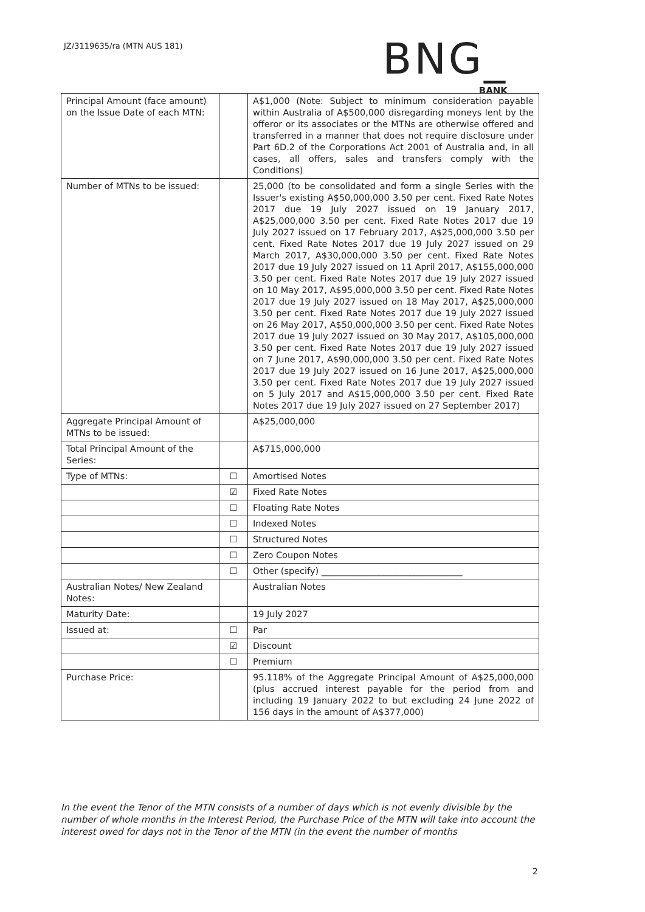JZ/3119635/ra (MTN AUS 181)
BNG_
BANK
| Principal Amount (face amount) on the Issue Date of each MTN: | | A$1,000 (Note: Subject to minimum consideration payable within Australia of A$500,000 disregarding moneys lent by the offeror or its associates or the MTNs are otherwise offered and transferred in a manner that does not require disclosure under Part 6D.2 of the Corporations Act 2001 of Australia and, in all cases, all offers, sales and transfers comply with the Conditions) |
| Number of MTNs to be issued: | | 25,000 (to be consolidated and form a single Series with the Issuer's existing A$50,000,000 3.50 per cent. Fixed Rate Notes 2017 due 19 July 2027 issued on 19 January 2017, A$25,000,000 3.50 per cent. Fixed Rate Notes 2017 due 19 July 2027 issued on 17 February 2017, A$25,000,000 3.50 per cent. Fixed Rate Notes 2017 due 19 July 2027 issued on 29 March 2017, A$30,000,000 3.50 per cent. Fixed Rate Notes 2017 due 19 July 2027 issued on 11 April 2017, A$155,000,000 3.50 per cent. Fixed Rate Notes 2017 due 19 July 2027 issued on 10 May 2017, A$95,000,000 3.50 per cent. Fixed Rate Notes 2017 due 19 July 2027 issued on 18 May 2017, A$25,000,000 3.50 per cent. Fixed Rate Notes 2017 due 19 July 2027 issued on 26 May 2017, A$50,000,000 3.50 per cent. Fixed Rate Notes 2017 due 19 July 2027 issued on 30 May 2017, A$105,000,000 3.50 per cent. Fixed Rate Notes 2017 due 19 July 2027 issued on 7 June 2017, A$90,000,000 3.50 per cent. Fixed Rate Notes 2017 due 19 July 2027 issued on 16 June 2017, A$25,000,000 3.50 per cent. Fixed Rate Notes 2017 due 19 July 2027 issued on 5 July 2017 and A$15,000,000 3.50 per cent. Fixed Rate Notes 2017 due 19 July 2027 issued on 27 September 2017) |
| Aggregate Principal Amount of MTNs to be issued: | | A$25,000,000 |
| Total Principal Amount of the Series: | | A$715,000,000 |
| Type of MTNs: | ☐ | Amortised Notes |
| | ☑ | Fixed Rate Notes |
| | ☐ | Floating Rate Notes |
| | ☐ | Indexed Notes |
| | ☐ | Structured Notes |
| | ☐ | Zero Coupon Notes |
| | ☐ | Other (specify) ________________________________ |
| Australian Notes/ New Zealand Notes: | | Australian Notes |
| Maturity Date: | | 19 July 2027 |
| Issued at: | ☐ | Par |
| | ☑ | Discount |
| | ☐ | Premium |
| Purchase Price: | | 95.118% of the Aggregate Principal Amount of A$25,000,000 (plus accrued interest payable for the period from and including 19 January 2022 to but excluding 24 June 2022 of 156 days in the amount of A$377,000) |
In the event the Tenor of the MTN consists of a number of days which is not evenly divisible by the number of whole months in the Interest Period, the Purchase Price of the MTN will take into account the interest owed for days not in the Tenor of the MTN (in the event the number of months
2